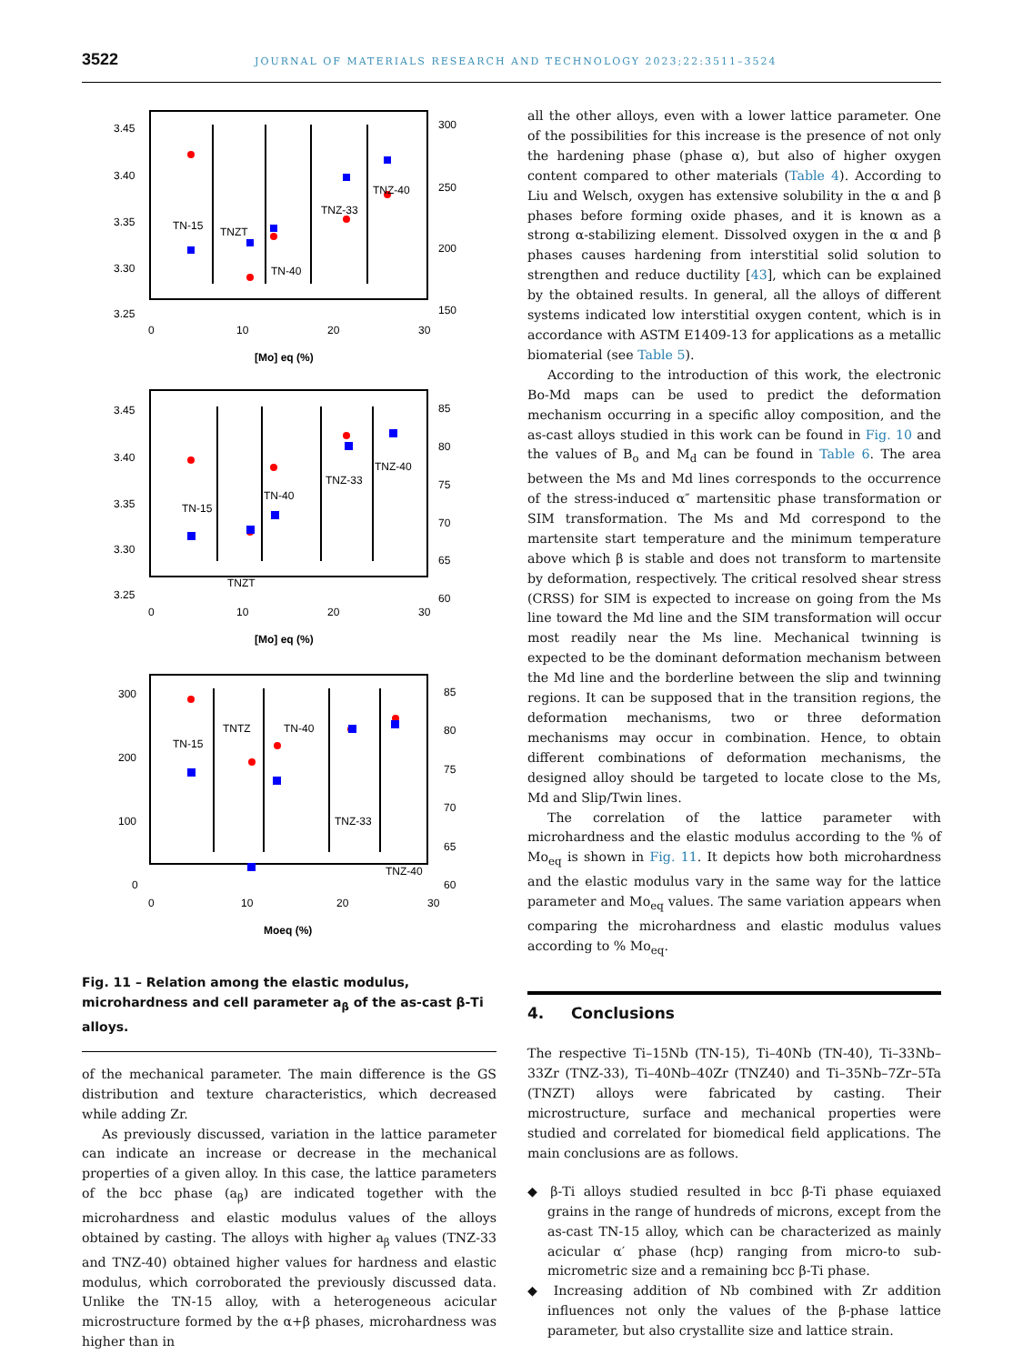3522 JOURNAL OF MATERIALS RESEARCH AND TECHNOLOGY 2023;22:3511–3524
3.45
3.40
3.35
3.30
3.25
300
250
200
150
0
10
20
30
[Mo] eq (%)
TN-15
TNZT
TN-40
TNZ-33
TNZ-40
3.45
3.40
3.35
3.30
3.25
85
80
75
70
65
60
0
10
20
30
[Mo] eq (%)
TN-15
TNZT
TN-40
TNZ-33
TNZ-40
300
200
100
0
85
80
75
70
65
60
0
10
20
30
Moeq (%)
TN-15
TNTZ
TN-40
TNZ-33
TNZ-40
Fig. 11 – Relation among the elastic modulus, microhardness and cell parameter a<sub>β</sub> of the as-cast β-Ti alloys.
of the mechanical parameter. The main difference is the GS distribution and texture characteristics, which decreased while adding Zr.
As previously discussed, variation in the lattice parameter can indicate an increase or decrease in the mechanical properties of a given alloy. In this case, the lattice parameters of the bcc phase (a<sub>β</sub>) are indicated together with the microhardness and elastic modulus values of the alloys obtained by casting. The alloys with higher a<sub>β</sub> values (TNZ-33 and TNZ-40) obtained higher values for hardness and elastic modulus, which corroborated the previously discussed data. Unlike the TN-15 alloy, with a heterogeneous acicular microstructure formed by the α+β phases, microhardness was higher than in
all the other alloys, even with a lower lattice parameter. One of the possibilities for this increase is the presence of not only the hardening phase (phase α), but also of higher oxygen content compared to other materials (Table 4). According to Liu and Welsch, oxygen has extensive solubility in the α and β phases before forming oxide phases, and it is known as a strong α-stabilizing element. Dissolved oxygen in the α and β phases causes hardening from interstitial solid solution to strengthen and reduce ductility [43], which can be explained by the obtained results. In general, all the alloys of different systems indicated low interstitial oxygen content, which is in accordance with ASTM E1409-13 for applications as a metallic biomaterial (see Table 5).
According to the introduction of this work, the electronic Bo-Md maps can be used to predict the deformation mechanism occurring in a specific alloy composition, and the as-cast alloys studied in this work can be found in Fig. 10 and the values of B<sub>o</sub> and M<sub>d</sub> can be found in Table 6. The area between the Ms and Md lines corresponds to the occurrence of the stress-induced α″ martensitic phase transformation or SIM transformation. The Ms and Md correspond to the martensite start temperature and the minimum temperature above which β is stable and does not transform to martensite by deformation, respectively. The critical resolved shear stress (CRSS) for SIM is expected to increase on going from the Ms line toward the Md line and the SIM transformation will occur most readily near the Ms line. Mechanical twinning is expected to be the dominant deformation mechanism between the Md line and the borderline between the slip and twinning regions. It can be supposed that in the transition regions, the deformation mechanisms, two or three deformation mechanisms may occur in combination. Hence, to obtain different combinations of deformation mechanisms, the designed alloy should be targeted to locate close to the Ms, Md and Slip/Twin lines.
The correlation of the lattice parameter with microhardness and the elastic modulus according to the % of Mo<sub>eq</sub> is shown in Fig. 11. It depicts how both microhardness and the elastic modulus vary in the same way for the lattice parameter and Mo<sub>eq</sub> values. The same variation appears when comparing the microhardness and elastic modulus values according to % Mo<sub>eq</sub>.
4. Conclusions
The respective Ti–15Nb (TN-15), Ti–40Nb (TN-40), Ti–33Nb–33Zr (TNZ-33), Ti–40Nb–40Zr (TNZ40) and Ti–35Nb–7Zr–5Ta (TNZT) alloys were fabricated by casting. Their microstructure, surface and mechanical properties were studied and correlated for biomedical field applications. The main conclusions are as follows.
◆ β-Ti alloys studied resulted in bcc β-Ti phase equiaxed grains in the range of hundreds of microns, except from the as-cast TN-15 alloy, which can be characterized as mainly acicular α′ phase (hcp) ranging from micro-to sub-micrometric size and a remaining bcc β-Ti phase.
◆ Increasing addition of Nb combined with Zr addition influences not only the values of the β-phase lattice parameter, but also crystallite size and lattice strain.